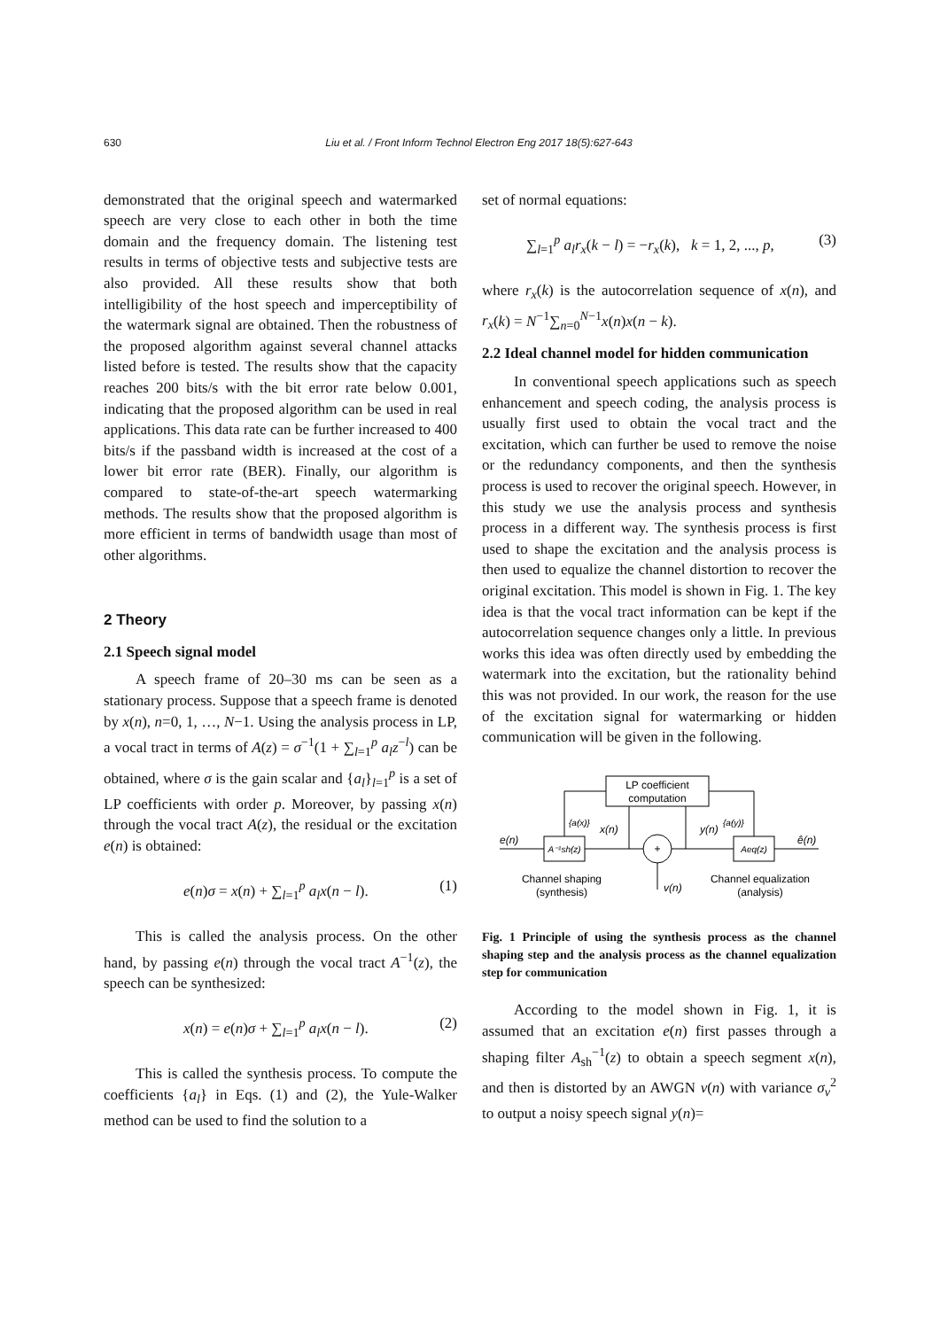630 Liu et al. / Front Inform Technol Electron Eng 2017 18(5):627-643
demonstrated that the original speech and watermarked speech are very close to each other in both the time domain and the frequency domain. The listening test results in terms of objective tests and subjective tests are also provided. All these results show that both intelligibility of the host speech and imperceptibility of the watermark signal are obtained. Then the robustness of the proposed algorithm against several channel attacks listed before is tested. The results show that the capacity reaches 200 bits/s with the bit error rate below 0.001, indicating that the proposed algorithm can be used in real applications. This data rate can be further increased to 400 bits/s if the passband width is increased at the cost of a lower bit error rate (BER). Finally, our algorithm is compared to state-of-the-art speech watermarking methods. The results show that the proposed algorithm is more efficient in terms of bandwidth usage than most of other algorithms.
2 Theory
2.1 Speech signal model
A speech frame of 20–30 ms can be seen as a stationary process. Suppose that a speech frame is denoted by x(n), n=0, 1, …, N−1. Using the analysis process in LP, a vocal tract in terms of A(z) = σ<sup>−1</sup>(1 + ∑<sub>l=1</sub><sup>p</sup> a<sub>l</sub>z<sup>−l</sup>) can be obtained, where σ is the gain scalar and {a<sub>l</sub>}<sub>l=1</sub><sup>p</sup> is a set of LP coefficients with order p. Moreover, by passing x(n) through the vocal tract A(z), the residual or the excitation e(n) is obtained:
e(n)σ = x(n) + ∑<sub>l=1</sub><sup>p</sup> a<sub>l</sub>x(n − l). (1)
This is called the analysis process. On the other hand, by passing e(n) through the vocal tract A<sup>−1</sup>(z), the speech can be synthesized:
x(n) = e(n)σ + ∑<sub>l=1</sub><sup>p</sup> a<sub>l</sub>x(n − l). (2)
This is called the synthesis process. To compute the coefficients {a<sub>l</sub>} in Eqs. (1) and (2), the Yule-Walker method can be used to find the solution to a
set of normal equations:
∑<sub>l=1</sub><sup>p</sup> a<sub>l</sub>r<sub>x</sub>(k − l) = −r<sub>x</sub>(k), k = 1, 2, ..., p, (3)
where r<sub>x</sub>(k) is the autocorrelation sequence of x(n), and r<sub>x</sub>(k) = N<sup>−1</sup>∑<sub>n=0</sub><sup>N−1</sup>x(n)x(n − k).
2.2 Ideal channel model for hidden communication
In conventional speech applications such as speech enhancement and speech coding, the analysis process is usually first used to obtain the vocal tract and the excitation, which can further be used to remove the noise or the redundancy components, and then the synthesis process is used to recover the original speech. However, in this study we use the analysis process and synthesis process in a different way. The synthesis process is first used to shape the excitation and the analysis process is then used to equalize the channel distortion to recover the original excitation. This model is shown in Fig. 1. The key idea is that the vocal tract information can be kept if the autocorrelation sequence changes only a little. In previous works this idea was often directly used by embedding the watermark into the excitation, but the rationality behind this was not provided. In our work, the reason for the use of the excitation signal for watermarking or hidden communication will be given in the following.
LP coefficient
computation
A⁻¹sh(z)
Aeq(z)
+
e(n)
x(n)
y(n)
ê(n)
{a(x)}
{a(y)}
v(n)
Channel shaping
(synthesis)
Channel equalization
(analysis)
Fig. 1 Principle of using the synthesis process as the channel shaping step and the analysis process as the channel equalization step for communication
According to the model shown in Fig. 1, it is assumed that an excitation e(n) first passes through a shaping filter A<sub>sh</sub><sup>−1</sup>(z) to obtain a speech segment x(n), and then is distorted by an AWGN v(n) with variance σ<sub>v</sub><sup>2</sup> to output a noisy speech signal y(n)=